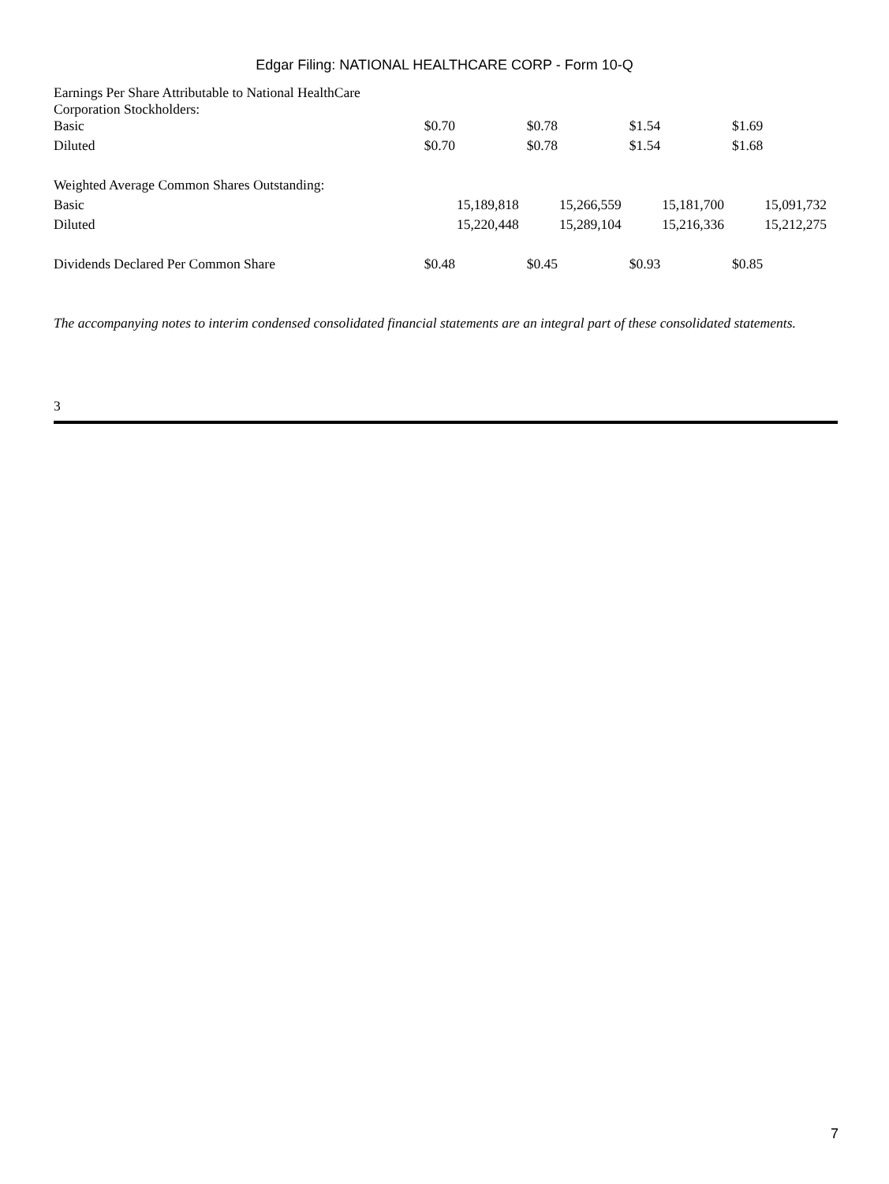Edgar Filing: NATIONAL HEALTHCARE CORP - Form 10-Q
| Earnings Per Share Attributable to National HealthCare Corporation Stockholders: | | | | |
| Basic | $0.70 | $0.78 | $1.54 | $1.69 |
| Diluted | $0.70 | $0.78 | $1.54 | $1.68 |
| Weighted Average Common Shares Outstanding: | | | | |
| Basic | 15,189,818 | 15,266,559 | 15,181,700 | 15,091,732 |
| Diluted | 15,220,448 | 15,289,104 | 15,216,336 | 15,212,275 |
| Dividends Declared Per Common Share | $0.48 | $0.45 | $0.93 | $0.85 |
The accompanying notes to interim condensed consolidated financial statements are an integral part of these consolidated statements.
3
7